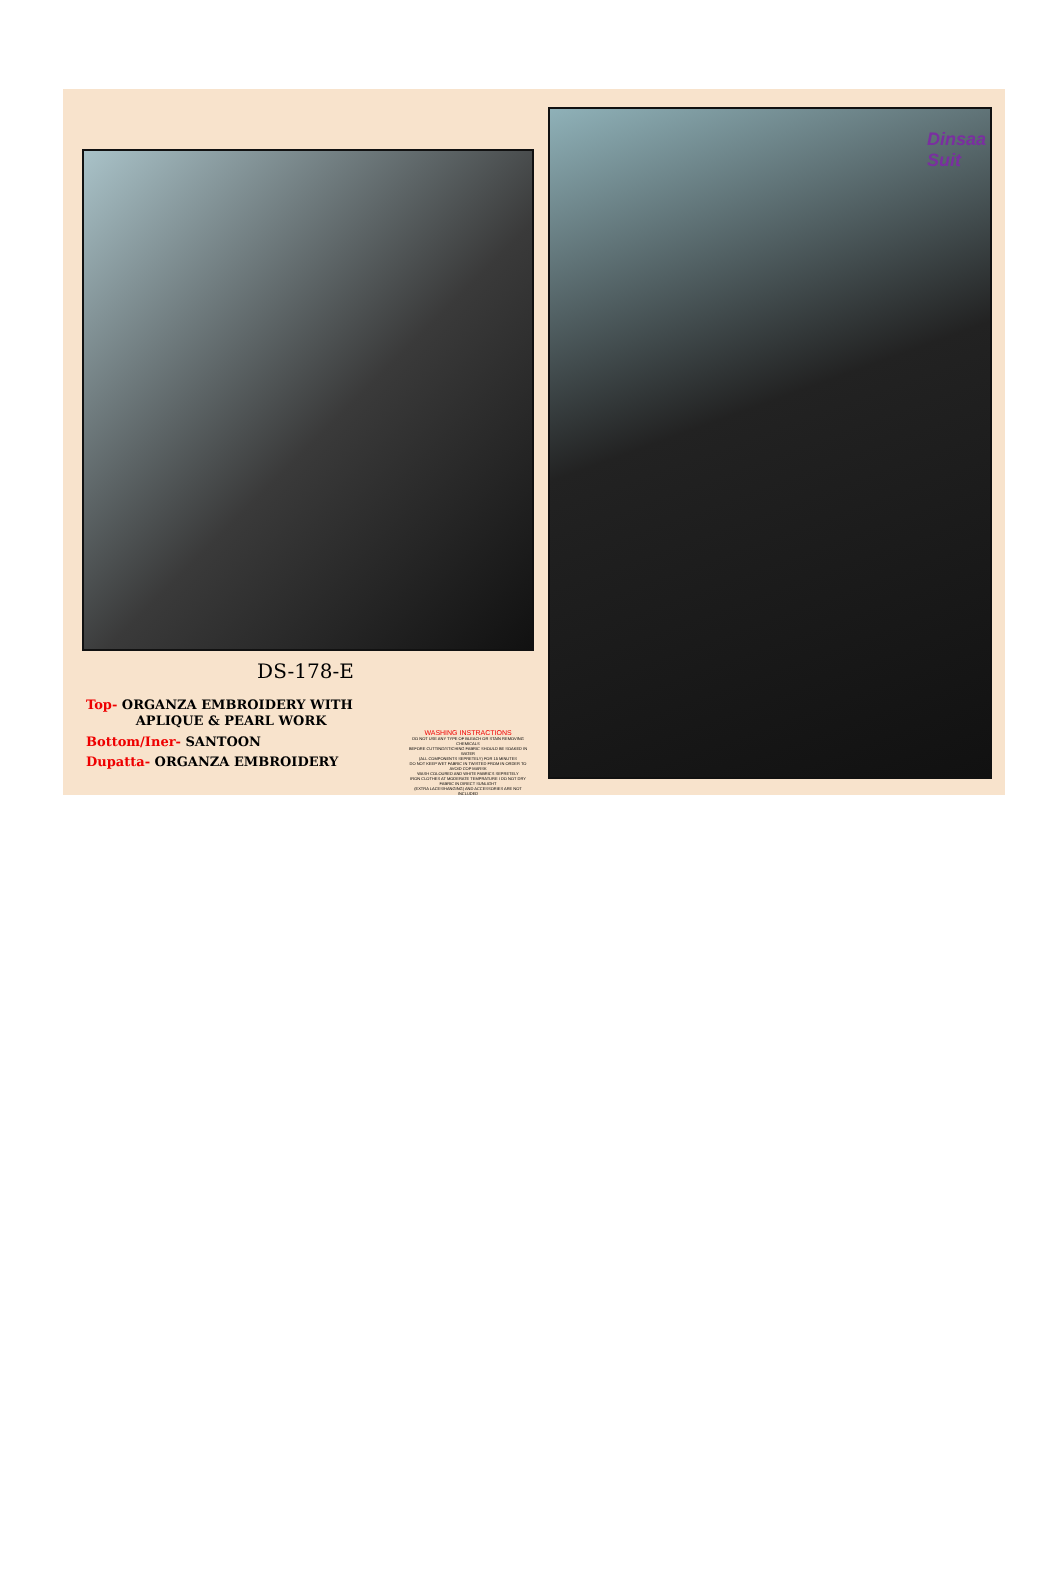DS-178-E
Top- ORGANZA EMBROIDERY WITH
APLIQUE & PEARL WORK
Bottom/Iner- SANTOON
Dupatta- ORGANZA EMBROIDERY
WASHING INSTRACTIONS
DO NOT USE ANY TYPE OF BLEACH OR STAIN REMOVING CHEMICALS
BEFORE CUTTING/STICHING FABRIC SHOULD BE SOAKED IN WATER
(ALL COMPONENTS SEPRETELY) FOR 15 MINUTES
DO NOT KEEP WET FABRIC IN TWISTED FROM IN ORDER TO AVOID COP MARSK
WASH COLOURED AND WHITE FABRICS SEPRETELY
IRON CLOTHES AT MODERATE TEMPRATURE I DO NOT DRY FABRIC IN DIRECT SUNLIGHT
(EXTRA LACES/HANGING) AND ACCESSORIES ARE NOT INCLUDED
Dinsaa
Suit